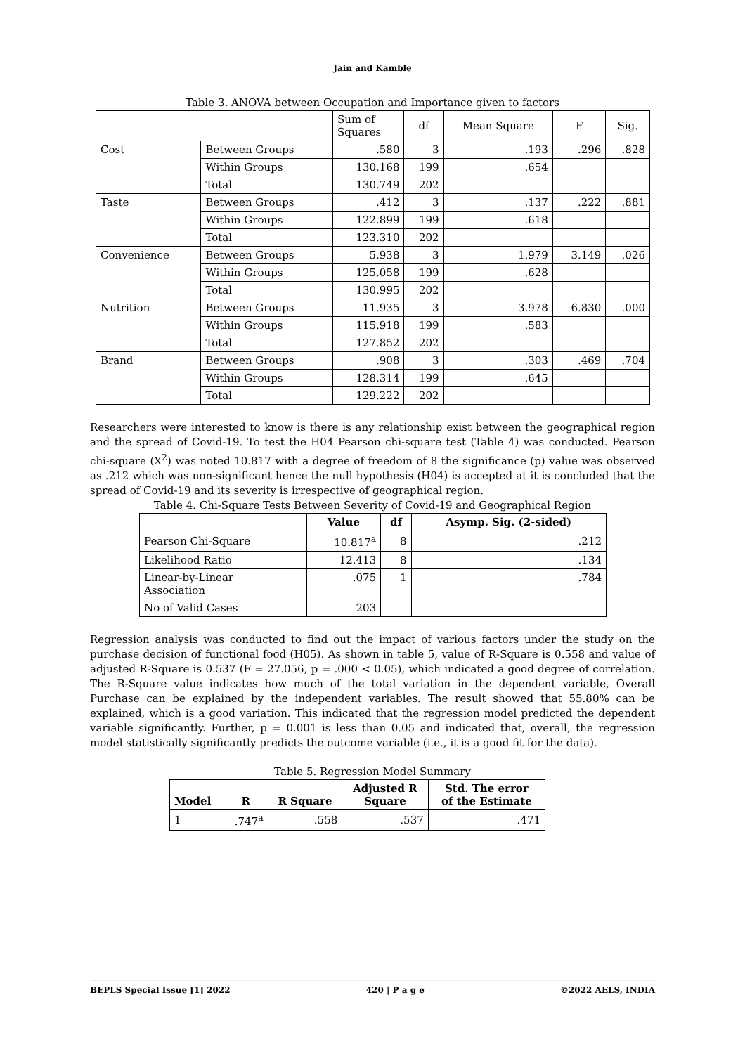Jain and Kamble
Table 3. ANOVA between Occupation and Importance given to factors
| | | Sum of Squares | df | Mean Square | F | Sig. |
| --- | --- | --- | --- | --- | --- | --- |
| Cost | Between Groups | .580 | 3 | .193 | .296 | .828 |
| | Within Groups | 130.168 | 199 | .654 | | |
| | Total | 130.749 | 202 | | | |
| Taste | Between Groups | .412 | 3 | .137 | .222 | .881 |
| | Within Groups | 122.899 | 199 | .618 | | |
| | Total | 123.310 | 202 | | | |
| Convenience | Between Groups | 5.938 | 3 | 1.979 | 3.149 | .026 |
| | Within Groups | 125.058 | 199 | .628 | | |
| | Total | 130.995 | 202 | | | |
| Nutrition | Between Groups | 11.935 | 3 | 3.978 | 6.830 | .000 |
| | Within Groups | 115.918 | 199 | .583 | | |
| | Total | 127.852 | 202 | | | |
| Brand | Between Groups | .908 | 3 | .303 | .469 | .704 |
| | Within Groups | 128.314 | 199 | .645 | | |
| | Total | 129.222 | 202 | | | |
Researchers were interested to know is there is any relationship exist between the geographical region and the spread of Covid-19. To test the H04 Pearson chi-square test (Table 4) was conducted. Pearson chi-square (X<sup>2</sup>) was noted 10.817 with a degree of freedom of 8 the significance (p) value was observed as .212 which was non-significant hence the null hypothesis (H04) is accepted at it is concluded that the spread of Covid-19 and its severity is irrespective of geographical region.
Table 4. Chi-Square Tests Between Severity of Covid-19 and Geographical Region
| | Value | df | Asymp. Sig. (2-sided) |
| --- | --- | --- | --- |
| Pearson Chi-Square | 10.817<sup>a</sup> | 8 | .212 |
| Likelihood Ratio | 12.413 | 8 | .134 |
| Linear-by-Linear Association | .075 | 1 | .784 |
| No of Valid Cases | 203 | | |
Regression analysis was conducted to find out the impact of various factors under the study on the purchase decision of functional food (H05). As shown in table 5, value of R-Square is 0.558 and value of adjusted R-Square is 0.537 (F = 27.056, p = .000 < 0.05), which indicated a good degree of correlation. The R-Square value indicates how much of the total variation in the dependent variable, Overall Purchase can be explained by the independent variables. The result showed that 55.80% can be explained, which is a good variation. This indicated that the regression model predicted the dependent variable significantly. Further, p = 0.001 is less than 0.05 and indicated that, overall, the regression model statistically significantly predicts the outcome variable (i.e., it is a good fit for the data).
Table 5. Regression Model Summary
| Model | R | R Square | Adjusted R Square | Std. The error of the Estimate |
| --- | --- | --- | --- | --- |
| 1 | .747<sup>a</sup> | .558 | .537 | .471 |
BEPLS Special Issue [1] 2022 420 | P a g e ©2022 AELS, INDIA